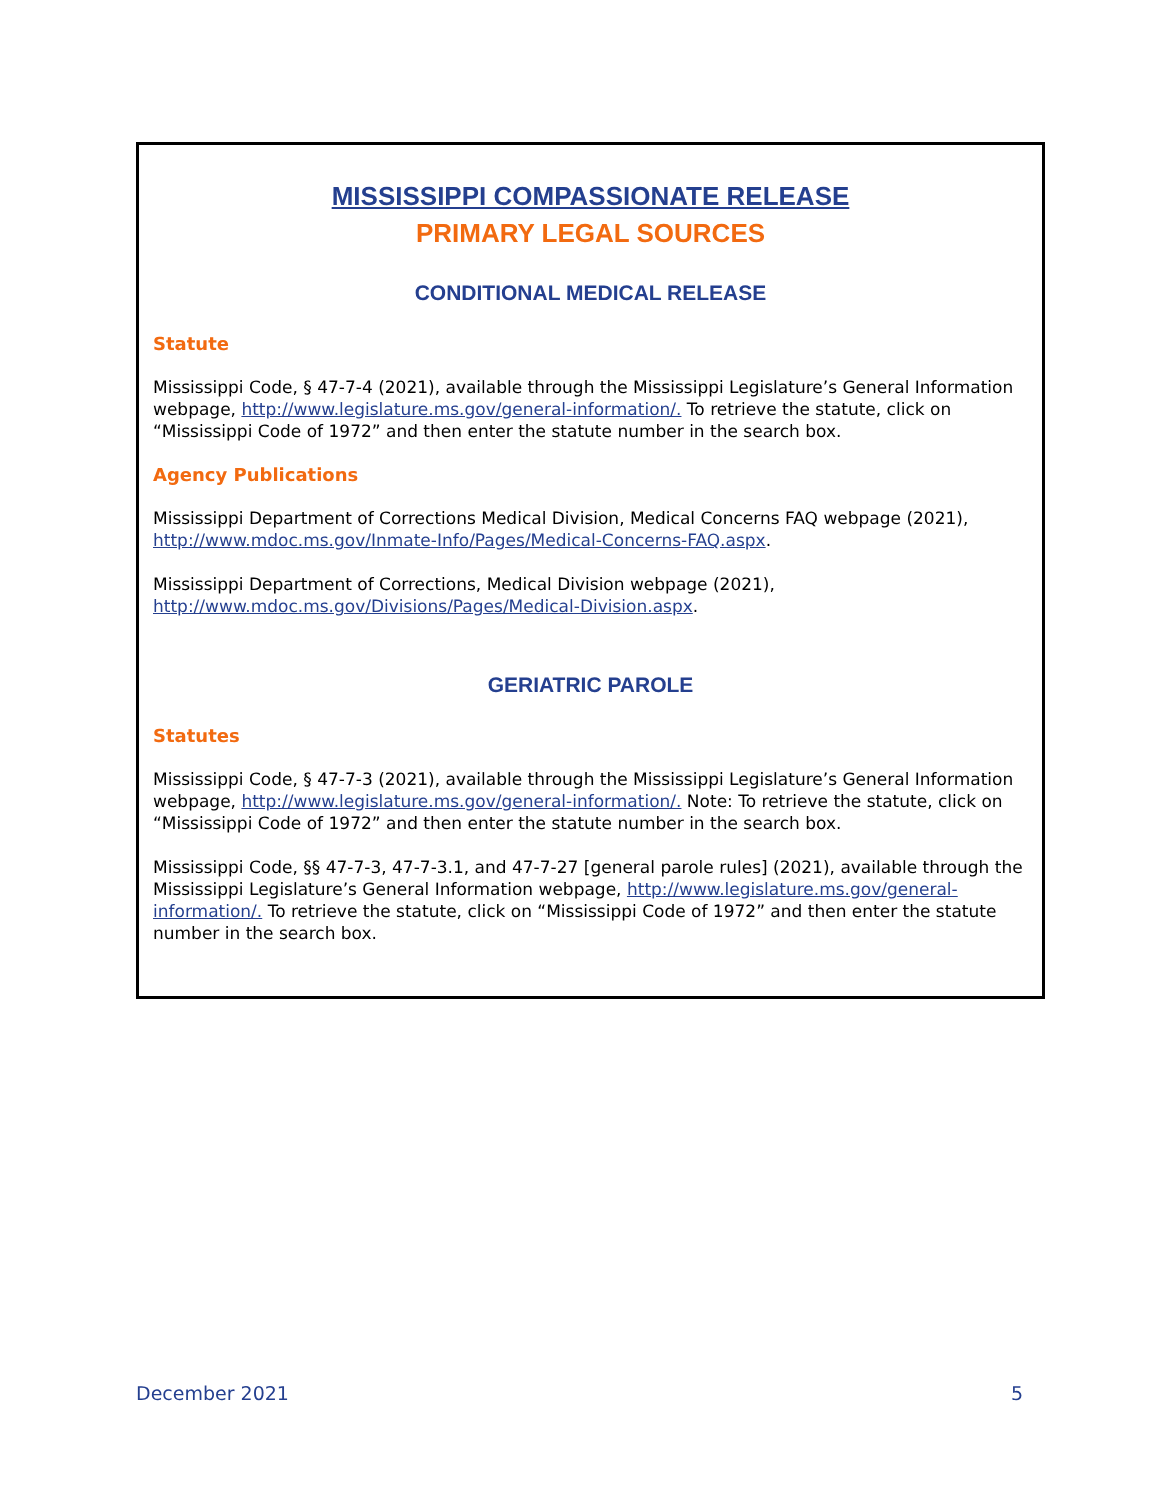MISSISSIPPI COMPASSIONATE RELEASE
PRIMARY LEGAL SOURCES
CONDITIONAL MEDICAL RELEASE
Statute
Mississippi Code, § 47-7-4 (2021), available through the Mississippi Legislature’s General Information webpage, http://www.legislature.ms.gov/general-information/. To retrieve the statute, click on “Mississippi Code of 1972” and then enter the statute number in the search box.
Agency Publications
Mississippi Department of Corrections Medical Division, Medical Concerns FAQ webpage (2021), http://www.mdoc.ms.gov/Inmate-Info/Pages/Medical-Concerns-FAQ.aspx.
Mississippi Department of Corrections, Medical Division webpage (2021), http://www.mdoc.ms.gov/Divisions/Pages/Medical-Division.aspx.
GERIATRIC PAROLE
Statutes
Mississippi Code, § 47-7-3 (2021), available through the Mississippi Legislature’s General Information webpage, http://www.legislature.ms.gov/general-information/. Note: To retrieve the statute, click on “Mississippi Code of 1972” and then enter the statute number in the search box.
Mississippi Code, §§ 47-7-3, 47-7-3.1, and 47-7-27 [general parole rules] (2021), available through the Mississippi Legislature’s General Information webpage, http://www.legislature.ms.gov/general-information/. To retrieve the statute, click on “Mississippi Code of 1972” and then enter the statute number in the search box.
December 2021 5